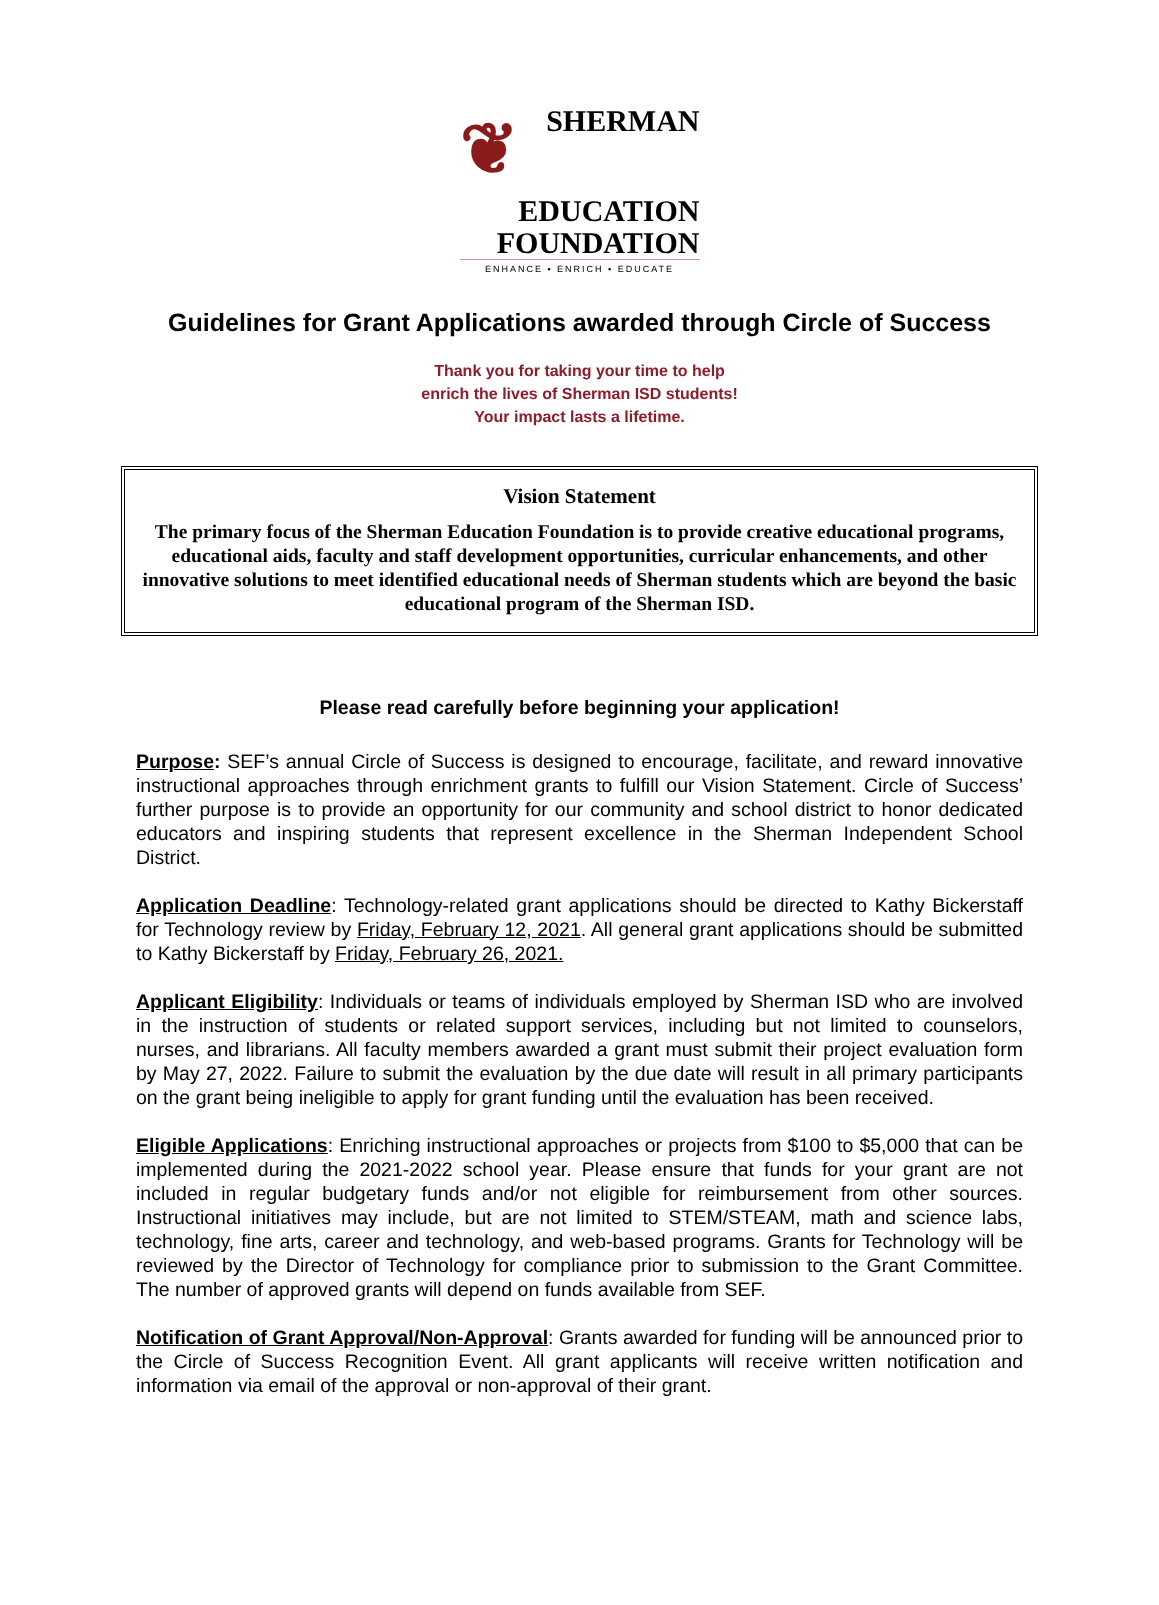❦ SHERMAN
EDUCATION
FOUNDATION
ENHANCE ▪ ENRICH ▪ EDUCATE
Guidelines for Grant Applications awarded through Circle of Success
Thank you for taking your time to help
enrich the lives of Sherman ISD students!
Your impact lasts a lifetime.
Vision Statement
The primary focus of the Sherman Education Foundation is to provide creative educational programs, educational aids, faculty and staff development opportunities, curricular enhancements, and other innovative solutions to meet identified educational needs of Sherman students which are beyond the basic educational program of the Sherman ISD.
Please read carefully before beginning your application!
Purpose: SEF’s annual Circle of Success is designed to encourage, facilitate, and reward innovative instructional approaches through enrichment grants to fulfill our Vision Statement. Circle of Success’ further purpose is to provide an opportunity for our community and school district to honor dedicated educators and inspiring students that represent excellence in the Sherman Independent School District.
Application Deadline: Technology-related grant applications should be directed to Kathy Bickerstaff for Technology review by Friday, February 12, 2021. All general grant applications should be submitted to Kathy Bickerstaff by Friday, February 26, 2021.
Applicant Eligibility: Individuals or teams of individuals employed by Sherman ISD who are involved in the instruction of students or related support services, including but not limited to counselors, nurses, and librarians. All faculty members awarded a grant must submit their project evaluation form by May 27, 2022. Failure to submit the evaluation by the due date will result in all primary participants on the grant being ineligible to apply for grant funding until the evaluation has been received.
Eligible Applications: Enriching instructional approaches or projects from $100 to $5,000 that can be implemented during the 2021-2022 school year. Please ensure that funds for your grant are not included in regular budgetary funds and/or not eligible for reimbursement from other sources. Instructional initiatives may include, but are not limited to STEM/STEAM, math and science labs, technology, fine arts, career and technology, and web-based programs. Grants for Technology will be reviewed by the Director of Technology for compliance prior to submission to the Grant Committee. The number of approved grants will depend on funds available from SEF.
Notification of Grant Approval/Non-Approval: Grants awarded for funding will be announced prior to the Circle of Success Recognition Event. All grant applicants will receive written notification and information via email of the approval or non-approval of their grant.